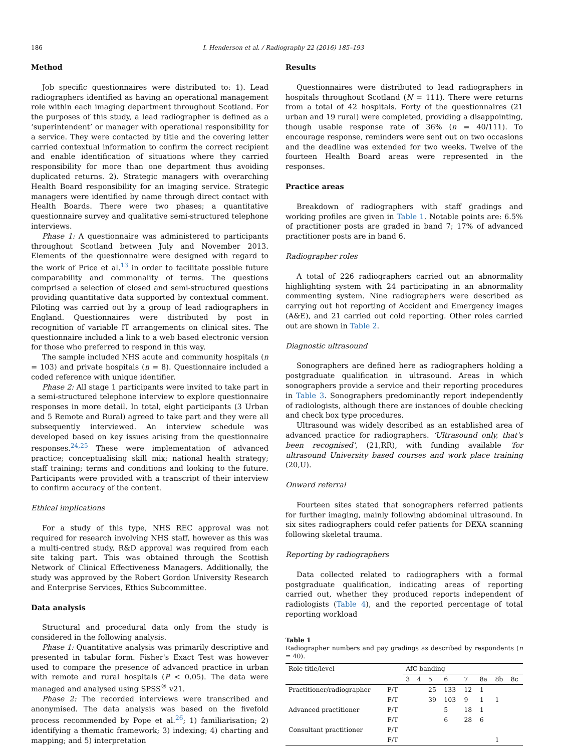186 I. Henderson et al. / Radiography 22 (2016) 185–193
Method
Job specific questionnaires were distributed to: 1). Lead radiographers identified as having an operational management role within each imaging department throughout Scotland. For the purposes of this study, a lead radiographer is defined as a ‘superintendent’ or manager with operational responsibility for a service. They were contacted by title and the covering letter carried contextual information to confirm the correct recipient and enable identification of situations where they carried responsibility for more than one department thus avoiding duplicated returns. 2). Strategic managers with overarching Health Board responsibility for an imaging service. Strategic managers were identified by name through direct contact with Health Boards. There were two phases; a quantitative questionnaire survey and qualitative semi-structured telephone interviews.
Phase 1: A questionnaire was administered to participants throughout Scotland between July and November 2013. Elements of the questionnaire were designed with regard to the work of Price et al.<sup>13</sup> in order to facilitate possible future comparability and commonality of terms. The questions comprised a selection of closed and semi-structured questions providing quantitative data supported by contextual comment. Piloting was carried out by a group of lead radiographers in England. Questionnaires were distributed by post in recognition of variable IT arrangements on clinical sites. The questionnaire included a link to a web based electronic version for those who preferred to respond in this way.
The sample included NHS acute and community hospitals (n = 103) and private hospitals (n = 8). Questionnaire included a coded reference with unique identifier.
Phase 2: All stage 1 participants were invited to take part in a semi-structured telephone interview to explore questionnaire responses in more detail. In total, eight participants (3 Urban and 5 Remote and Rural) agreed to take part and they were all subsequently interviewed. An interview schedule was developed based on key issues arising from the questionnaire responses.<sup>24,25</sup> These were implementation of advanced practice; conceptualising skill mix; national health strategy; staff training; terms and conditions and looking to the future. Participants were provided with a transcript of their interview to confirm accuracy of the content.
Ethical implications
For a study of this type, NHS REC approval was not required for research involving NHS staff, however as this was a multi-centred study, R&D approval was required from each site taking part. This was obtained through the Scottish Network of Clinical Effectiveness Managers. Additionally, the study was approved by the Robert Gordon University Research and Enterprise Services, Ethics Subcommittee.
Data analysis
Structural and procedural data only from the study is considered in the following analysis.
Phase 1: Quantitative analysis was primarily descriptive and presented in tabular form. Fisher's Exact Test was however used to compare the presence of advanced practice in urban with remote and rural hospitals (P < 0.05). The data were managed and analysed using SPSS<sup>®</sup> v21.
Phase 2: The recorded interviews were transcribed and anonymised. The data analysis was based on the fivefold process recommended by Pope et al.<sup>26</sup>; 1) familiarisation; 2) identifying a thematic framework; 3) indexing; 4) charting and mapping; and 5) interpretation
Results
Questionnaires were distributed to lead radiographers in hospitals throughout Scotland (N = 111). There were returns from a total of 42 hospitals. Forty of the questionnaires (21 urban and 19 rural) were completed, providing a disappointing, though usable response rate of 36% (n = 40/111). To encourage response, reminders were sent out on two occasions and the deadline was extended for two weeks. Twelve of the fourteen Health Board areas were represented in the responses.
Practice areas
Breakdown of radiographers with staff gradings and working profiles are given in Table 1. Notable points are: 6.5% of practitioner posts are graded in band 7; 17% of advanced practitioner posts are in band 6.
Radiographer roles
A total of 226 radiographers carried out an abnormality highlighting system with 24 participating in an abnormality commenting system. Nine radiographers were described as carrying out hot reporting of Accident and Emergency images (A&E), and 21 carried out cold reporting. Other roles carried out are shown in Table 2.
Diagnostic ultrasound
Sonographers are defined here as radiographers holding a postgraduate qualification in ultrasound. Areas in which sonographers provide a service and their reporting procedures in Table 3. Sonographers predominantly report independently of radiologists, although there are instances of double checking and check box type procedures.
Ultrasound was widely described as an established area of advanced practice for radiographers. ‘Ultrasound only, that's been recognised’, (21,RR), with funding available ‘for ultrasound University based courses and work place training (20,U).
Onward referral
Fourteen sites stated that sonographers referred patients for further imaging, mainly following abdominal ultrasound. In six sites radiographers could refer patients for DEXA scanning following skeletal trauma.
Reporting by radiographers
Data collected related to radiographers with a formal postgraduate qualification, indicating areas of reporting carried out, whether they produced reports independent of radiologists (Table 4), and the reported percentage of total reporting workload
Table 1
Radiographer numbers and pay gradings as described by respondents (n = 40).
| Role title/level | | AfC banding | | | | | | | |
| --- | --- | --- | --- | --- | --- | --- | --- | --- | --- |
| | | 3 | 4 | 5 | 6 | 7 | 8a | 8b | 8c |
| Practitioner/radiographer | P/T | | | 25 | 133 | 12 | 1 | | |
| | F/T | | | 39 | 103 | 9 | 1 | 1 | |
| Advanced practitioner | P/T | | | | 5 | 18 | 1 | | |
| | F/T | | | | 6 | 28 | 6 | | |
| Consultant practitioner | P/T | | | | | | | | |
| | F/T | | | | | | | 1 | |